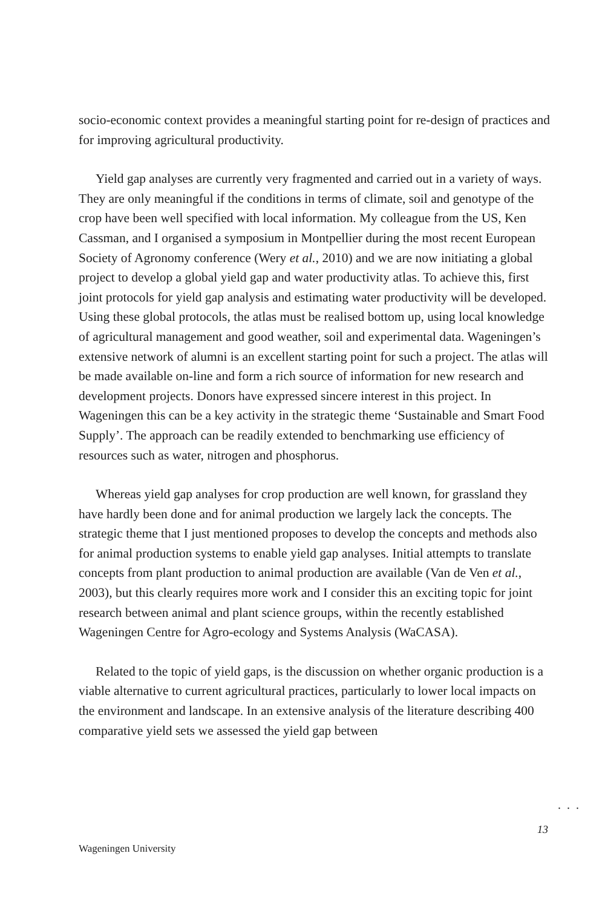socio-economic context provides a meaningful starting point for re-design of practices and for improving agricultural productivity.
Yield gap analyses are currently very fragmented and carried out in a variety of ways. They are only meaningful if the conditions in terms of climate, soil and genotype of the crop have been well specified with local information. My colleague from the US, Ken Cassman, and I organised a symposium in Montpellier during the most recent European Society of Agronomy conference (Wery et al., 2010) and we are now initiating a global project to develop a global yield gap and water productivity atlas. To achieve this, first joint protocols for yield gap analysis and estimating water productivity will be developed. Using these global protocols, the atlas must be realised bottom up, using local knowledge of agricultural management and good weather, soil and experimental data. Wageningen’s extensive network of alumni is an excellent starting point for such a project. The atlas will be made available on-line and form a rich source of information for new research and development projects. Donors have expressed sincere interest in this project. In Wageningen this can be a key activity in the strategic theme ‘Sustainable and Smart Food Supply’. The approach can be readily extended to benchmarking use efficiency of resources such as water, nitrogen and phosphorus.
Whereas yield gap analyses for crop production are well known, for grassland they have hardly been done and for animal production we largely lack the concepts. The strategic theme that I just mentioned proposes to develop the concepts and methods also for animal production systems to enable yield gap analyses. Initial attempts to translate concepts from plant production to animal production are available (Van de Ven et al., 2003), but this clearly requires more work and I consider this an exciting topic for joint research between animal and plant science groups, within the recently established Wageningen Centre for Agro-ecology and Systems Analysis (WaCASA).
Related to the topic of yield gaps, is the discussion on whether organic production is a viable alternative to current agricultural practices, particularly to lower local impacts on the environment and landscape. In an extensive analysis of the literature describing 400 comparative yield sets we assessed the yield gap between
...
13
Wageningen University